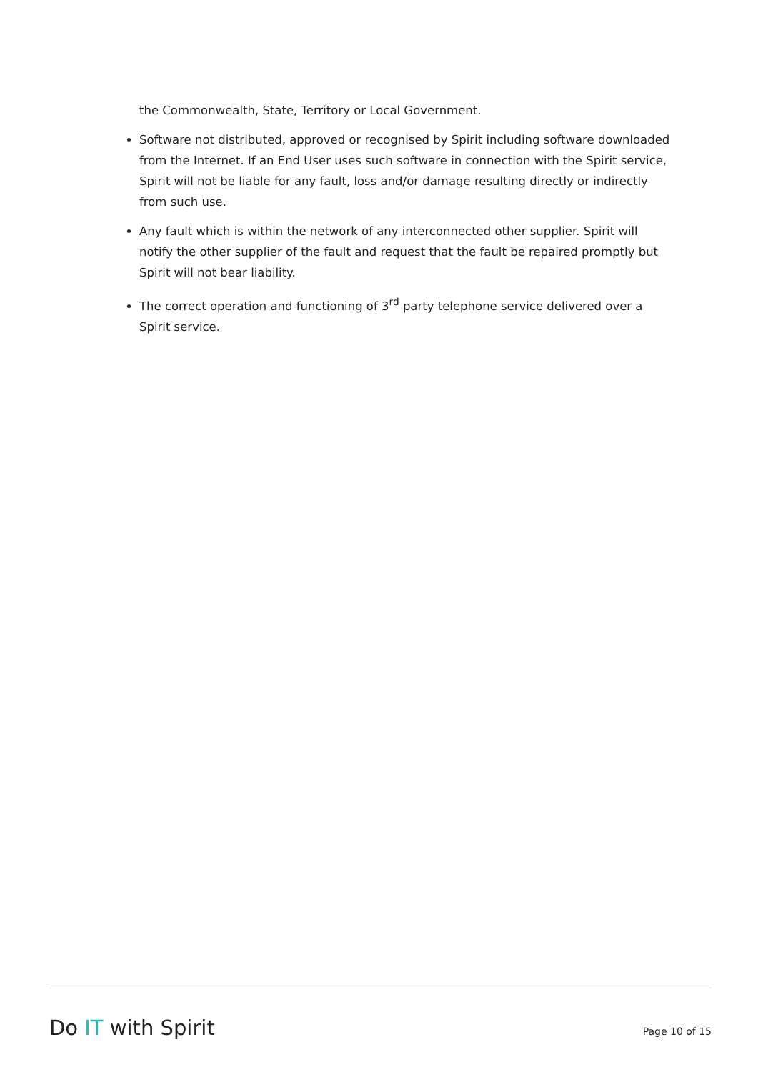the Commonwealth, State, Territory or Local Government.
Software not distributed, approved or recognised by Spirit including software downloaded from the Internet. If an End User uses such software in connection with the Spirit service, Spirit will not be liable for any fault, loss and/or damage resulting directly or indirectly from such use.
Any fault which is within the network of any interconnected other supplier. Spirit will notify the other supplier of the fault and request that the fault be repaired promptly but Spirit will not bear liability.
The correct operation and functioning of 3<sup>rd</sup> party telephone service delivered over a Spirit service.
Do IT with Spirit Page 10 of 15